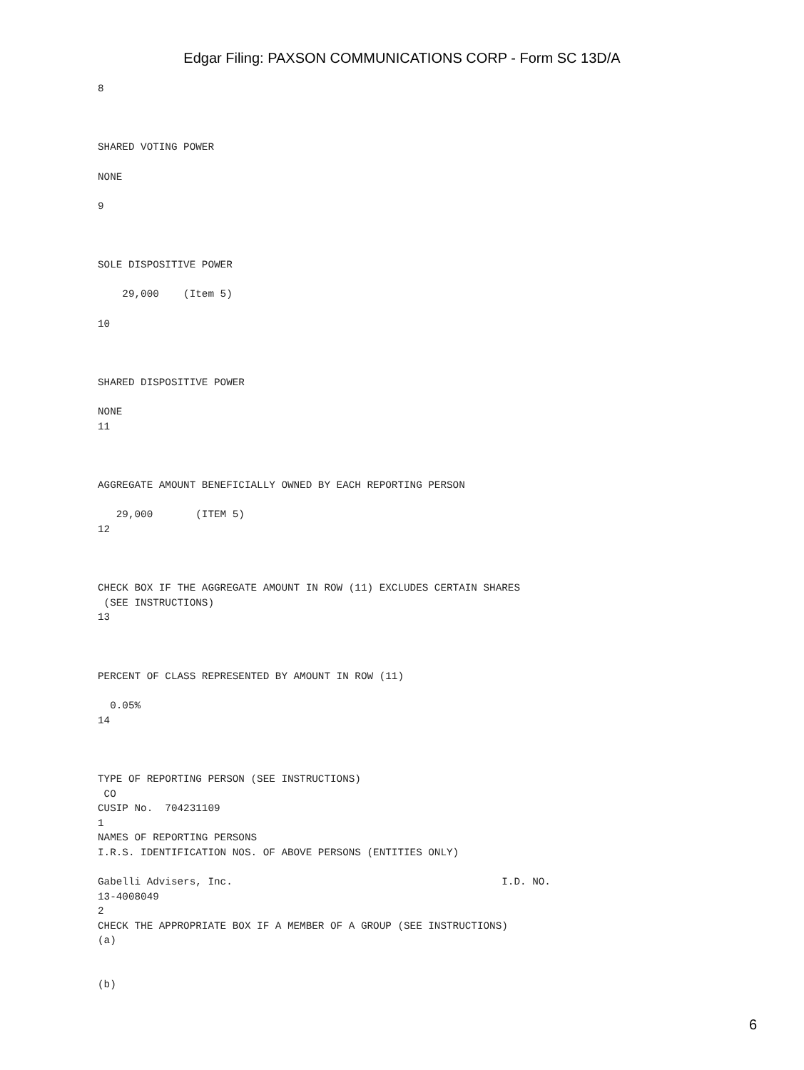Edgar Filing: PAXSON COMMUNICATIONS CORP - Form SC 13D/A
8



SHARED VOTING POWER

NONE

9



SOLE DISPOSITIVE POWER

    29,000    (Item 5)

10



SHARED DISPOSITIVE POWER

NONE
11



AGGREGATE AMOUNT BENEFICIALLY OWNED BY EACH REPORTING PERSON

   29,000       (ITEM 5)
12



CHECK BOX IF THE AGGREGATE AMOUNT IN ROW (11) EXCLUDES CERTAIN SHARES
 (SEE INSTRUCTIONS)
13



PERCENT OF CLASS REPRESENTED BY AMOUNT IN ROW (11)

  0.05%
14



TYPE OF REPORTING PERSON (SEE INSTRUCTIONS)
 CO
CUSIP No.  704231109
1
NAMES OF REPORTING PERSONS
I.R.S. IDENTIFICATION NOS. OF ABOVE PERSONS (ENTITIES ONLY)

Gabelli Advisers, Inc.                                            I.D. NO.
13-4008049
2
CHECK THE APPROPRIATE BOX IF A MEMBER OF A GROUP (SEE INSTRUCTIONS)
(a)


(b)
6